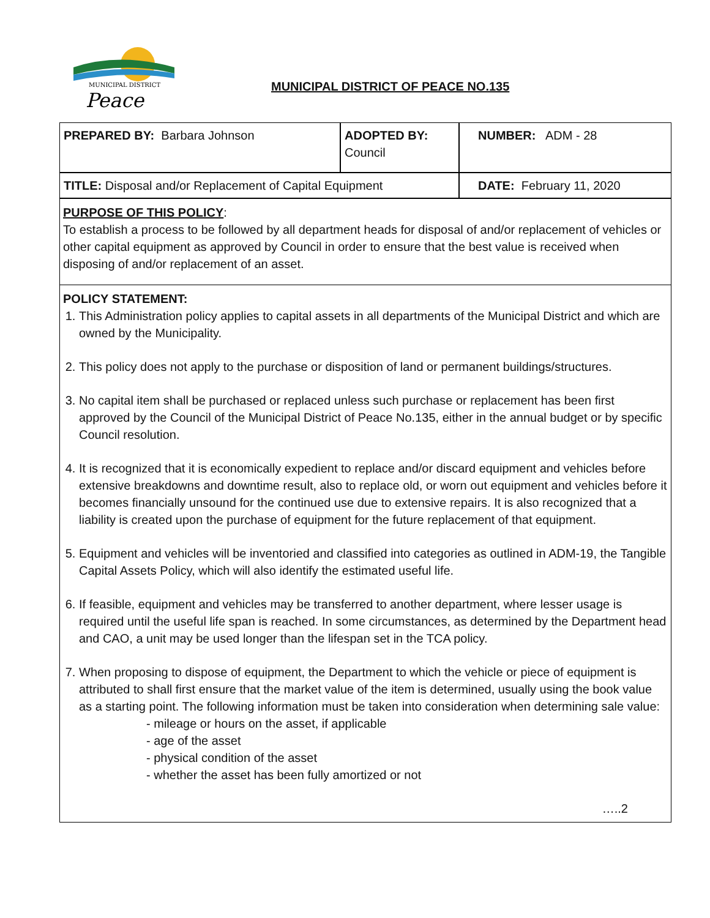MUNICIPAL DISTRICT
Peace
MUNICIPAL DISTRICT OF PEACE NO.135
| PREPARED BY: Barbara Johnson | ADOPTED BY: Council | NUMBER: ADM - 28 |
| TITLE: Disposal and/or Replacement of Capital Equipment | | DATE: February 11, 2020 |
PURPOSE OF THIS POLICY:
To establish a process to be followed by all department heads for disposal of and/or replacement of vehicles or other capital equipment as approved by Council in order to ensure that the best value is received when disposing of and/or replacement of an asset.
POLICY STATEMENT:
1. This Administration policy applies to capital assets in all departments of the Municipal District and which are owned by the Municipality.
2. This policy does not apply to the purchase or disposition of land or permanent buildings/structures.
3. No capital item shall be purchased or replaced unless such purchase or replacement has been first approved by the Council of the Municipal District of Peace No.135, either in the annual budget or by specific Council resolution.
4. It is recognized that it is economically expedient to replace and/or discard equipment and vehicles before extensive breakdowns and downtime result, also to replace old, or worn out equipment and vehicles before it becomes financially unsound for the continued use due to extensive repairs. It is also recognized that a liability is created upon the purchase of equipment for the future replacement of that equipment.
5. Equipment and vehicles will be inventoried and classified into categories as outlined in ADM-19, the Tangible Capital Assets Policy, which will also identify the estimated useful life.
6. If feasible, equipment and vehicles may be transferred to another department, where lesser usage is required until the useful life span is reached. In some circumstances, as determined by the Department head and CAO, a unit may be used longer than the lifespan set in the TCA policy.
7. When proposing to dispose of equipment, the Department to which the vehicle or piece of equipment is attributed to shall first ensure that the market value of the item is determined, usually using the book value as a starting point. The following information must be taken into consideration when determining sale value:
- mileage or hours on the asset, if applicable
- age of the asset
- physical condition of the asset
- whether the asset has been fully amortized or not
…..2